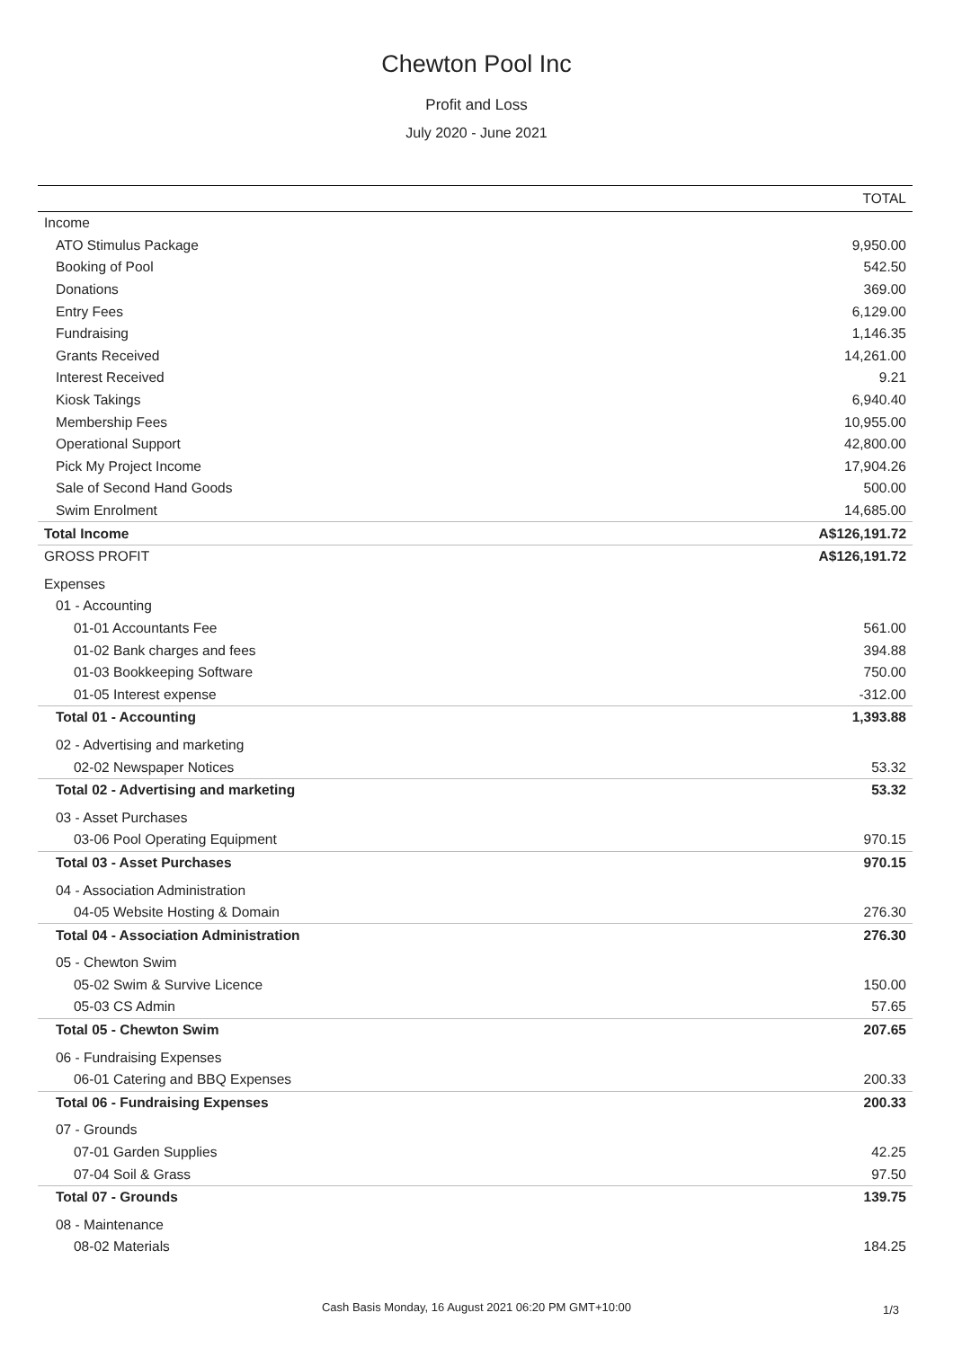Chewton Pool Inc
Profit and Loss
July 2020 - June 2021
| | TOTAL |
| --- | --- |
| Income | |
| ATO Stimulus Package | 9,950.00 |
| Booking of Pool | 542.50 |
| Donations | 369.00 |
| Entry Fees | 6,129.00 |
| Fundraising | 1,146.35 |
| Grants Received | 14,261.00 |
| Interest Received | 9.21 |
| Kiosk Takings | 6,940.40 |
| Membership Fees | 10,955.00 |
| Operational Support | 42,800.00 |
| Pick My Project Income | 17,904.26 |
| Sale of Second Hand Goods | 500.00 |
| Swim Enrolment | 14,685.00 |
| Total Income | A$126,191.72 |
| GROSS PROFIT | A$126,191.72 |
| Expenses | |
| 01 - Accounting | |
| 01-01 Accountants Fee | 561.00 |
| 01-02 Bank charges and fees | 394.88 |
| 01-03 Bookkeeping Software | 750.00 |
| 01-05 Interest expense | -312.00 |
| Total 01 - Accounting | 1,393.88 |
| 02 - Advertising and marketing | |
| 02-02 Newspaper Notices | 53.32 |
| Total 02 - Advertising and marketing | 53.32 |
| 03 - Asset Purchases | |
| 03-06 Pool Operating Equipment | 970.15 |
| Total 03 - Asset Purchases | 970.15 |
| 04 - Association Administration | |
| 04-05 Website Hosting & Domain | 276.30 |
| Total 04 - Association Administration | 276.30 |
| 05 - Chewton Swim | |
| 05-02 Swim & Survive Licence | 150.00 |
| 05-03 CS Admin | 57.65 |
| Total 05 - Chewton Swim | 207.65 |
| 06 - Fundraising Expenses | |
| 06-01 Catering and BBQ Expenses | 200.33 |
| Total 06 - Fundraising Expenses | 200.33 |
| 07 - Grounds | |
| 07-01 Garden Supplies | 42.25 |
| 07-04 Soil & Grass | 97.50 |
| Total 07 - Grounds | 139.75 |
| 08 - Maintenance | |
| 08-02 Materials | 184.25 |
Cash Basis Monday, 16 August 2021 06:20 PM GMT+10:00 1/3